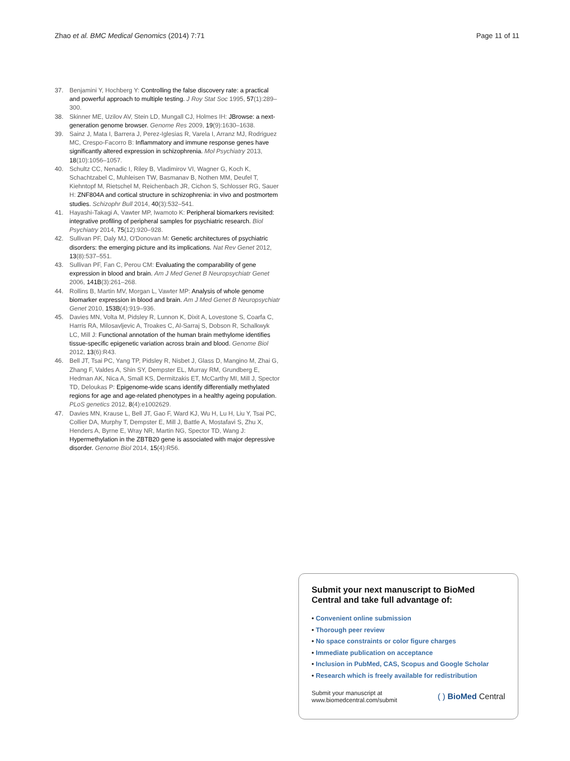Zhao et al. BMC Medical Genomics (2014) 7:71
Page 11 of 11
37. Benjamini Y, Hochberg Y: Controlling the false discovery rate: a practical and powerful approach to multiple testing. J Roy Stat Soc 1995, 57(1):289–300.
38. Skinner ME, Uzilov AV, Stein LD, Mungall CJ, Holmes IH: JBrowse: a next-generation genome browser. Genome Res 2009, 19(9):1630–1638.
39. Sainz J, Mata I, Barrera J, Perez-Iglesias R, Varela I, Arranz MJ, Rodriguez MC, Crespo-Facorro B: Inflammatory and immune response genes have significantly altered expression in schizophrenia. Mol Psychiatry 2013, 18(10):1056–1057.
40. Schultz CC, Nenadic I, Riley B, Vladimirov VI, Wagner G, Koch K, Schachtzabel C, Muhleisen TW, Basmanav B, Nothen MM, Deufel T, Kiehntopf M, Rietschel M, Reichenbach JR, Cichon S, Schlosser RG, Sauer H: ZNF804A and cortical structure in schizophrenia: in vivo and postmortem studies. Schizophr Bull 2014, 40(3):532–541.
41. Hayashi-Takagi A, Vawter MP, Iwamoto K: Peripheral biomarkers revisited: integrative profiling of peripheral samples for psychiatric research. Biol Psychiatry 2014, 75(12):920–928.
42. Sullivan PF, Daly MJ, O'Donovan M: Genetic architectures of psychiatric disorders: the emerging picture and its implications. Nat Rev Genet 2012, 13(8):537–551.
43. Sullivan PF, Fan C, Perou CM: Evaluating the comparability of gene expression in blood and brain. Am J Med Genet B Neuropsychiatr Genet 2006, 141B(3):261–268.
44. Rollins B, Martin MV, Morgan L, Vawter MP: Analysis of whole genome biomarker expression in blood and brain. Am J Med Genet B Neuropsychiatr Genet 2010, 153B(4):919–936.
45. Davies MN, Volta M, Pidsley R, Lunnon K, Dixit A, Lovestone S, Coarfa C, Harris RA, Milosavljevic A, Troakes C, Al-Sarraj S, Dobson R, Schalkwyk LC, Mill J: Functional annotation of the human brain methylome identifies tissue-specific epigenetic variation across brain and blood. Genome Biol 2012, 13(6):R43.
46. Bell JT, Tsai PC, Yang TP, Pidsley R, Nisbet J, Glass D, Mangino M, Zhai G, Zhang F, Valdes A, Shin SY, Dempster EL, Murray RM, Grundberg E, Hedman AK, Nica A, Small KS, Dermitzakis ET, McCarthy MI, Mill J, Spector TD, Deloukas P: Epigenome-wide scans identify differentially methylated regions for age and age-related phenotypes in a healthy ageing population. PLoS genetics 2012, 8(4):e1002629.
47. Davies MN, Krause L, Bell JT, Gao F, Ward KJ, Wu H, Lu H, Liu Y, Tsai PC, Collier DA, Murphy T, Dempster E, Mill J, Battle A, Mostafavi S, Zhu X, Henders A, Byrne E, Wray NR, Martin NG, Spector TD, Wang J: Hypermethylation in the ZBTB20 gene is associated with major depressive disorder. Genome Biol 2014, 15(4):R56.
Submit your next manuscript to BioMed Central and take full advantage of:
• Convenient online submission
• Thorough peer review
• No space constraints or color figure charges
• Immediate publication on acceptance
• Inclusion in PubMed, CAS, Scopus and Google Scholar
• Research which is freely available for redistribution
Submit your manuscript at
www.biomedcentral.com/submit
( ) BioMed Central